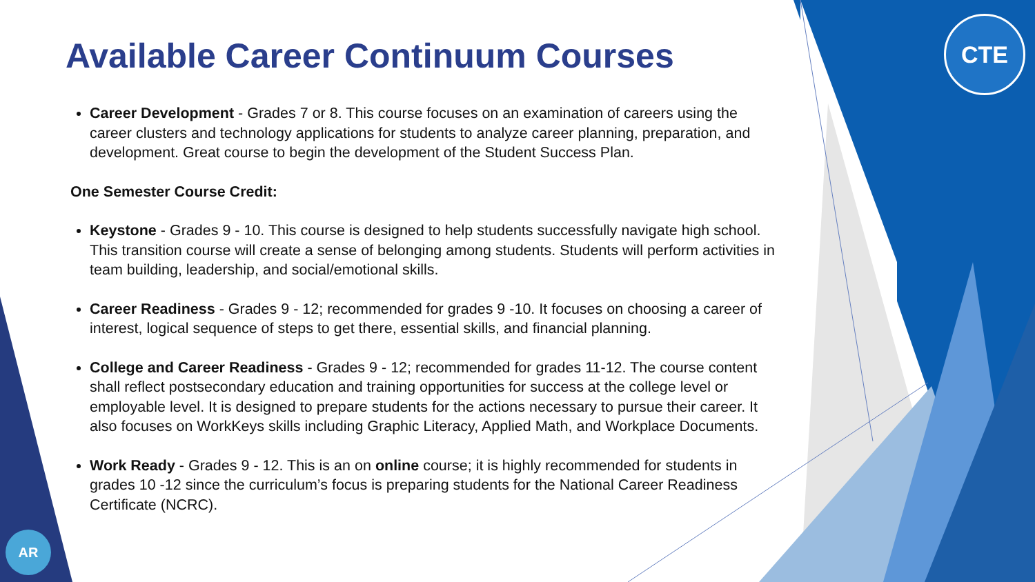CTE
AR
Available Career Continuum Courses
Career Development - Grades 7 or 8. This course focuses on an examination of careers using the career clusters and technology applications for students to analyze career planning, preparation, and development. Great course to begin the development of the Student Success Plan.
One Semester Course Credit:
Keystone - Grades 9 - 10. This course is designed to help students successfully navigate high school. This transition course will create a sense of belonging among students. Students will perform activities in team building, leadership, and social/emotional skills.
Career Readiness - Grades 9 - 12; recommended for grades 9 -10. It focuses on choosing a career of interest, logical sequence of steps to get there, essential skills, and financial planning.
College and Career Readiness - Grades 9 - 12; recommended for grades 11-12. The course content shall reflect postsecondary education and training opportunities for success at the college level or employable level. It is designed to prepare students for the actions necessary to pursue their career. It also focuses on WorkKeys skills including Graphic Literacy, Applied Math, and Workplace Documents.
Work Ready - Grades 9 - 12. This is an on online course; it is highly recommended for students in grades 10 -12 since the curriculum’s focus is preparing students for the National Career Readiness Certificate (NCRC).